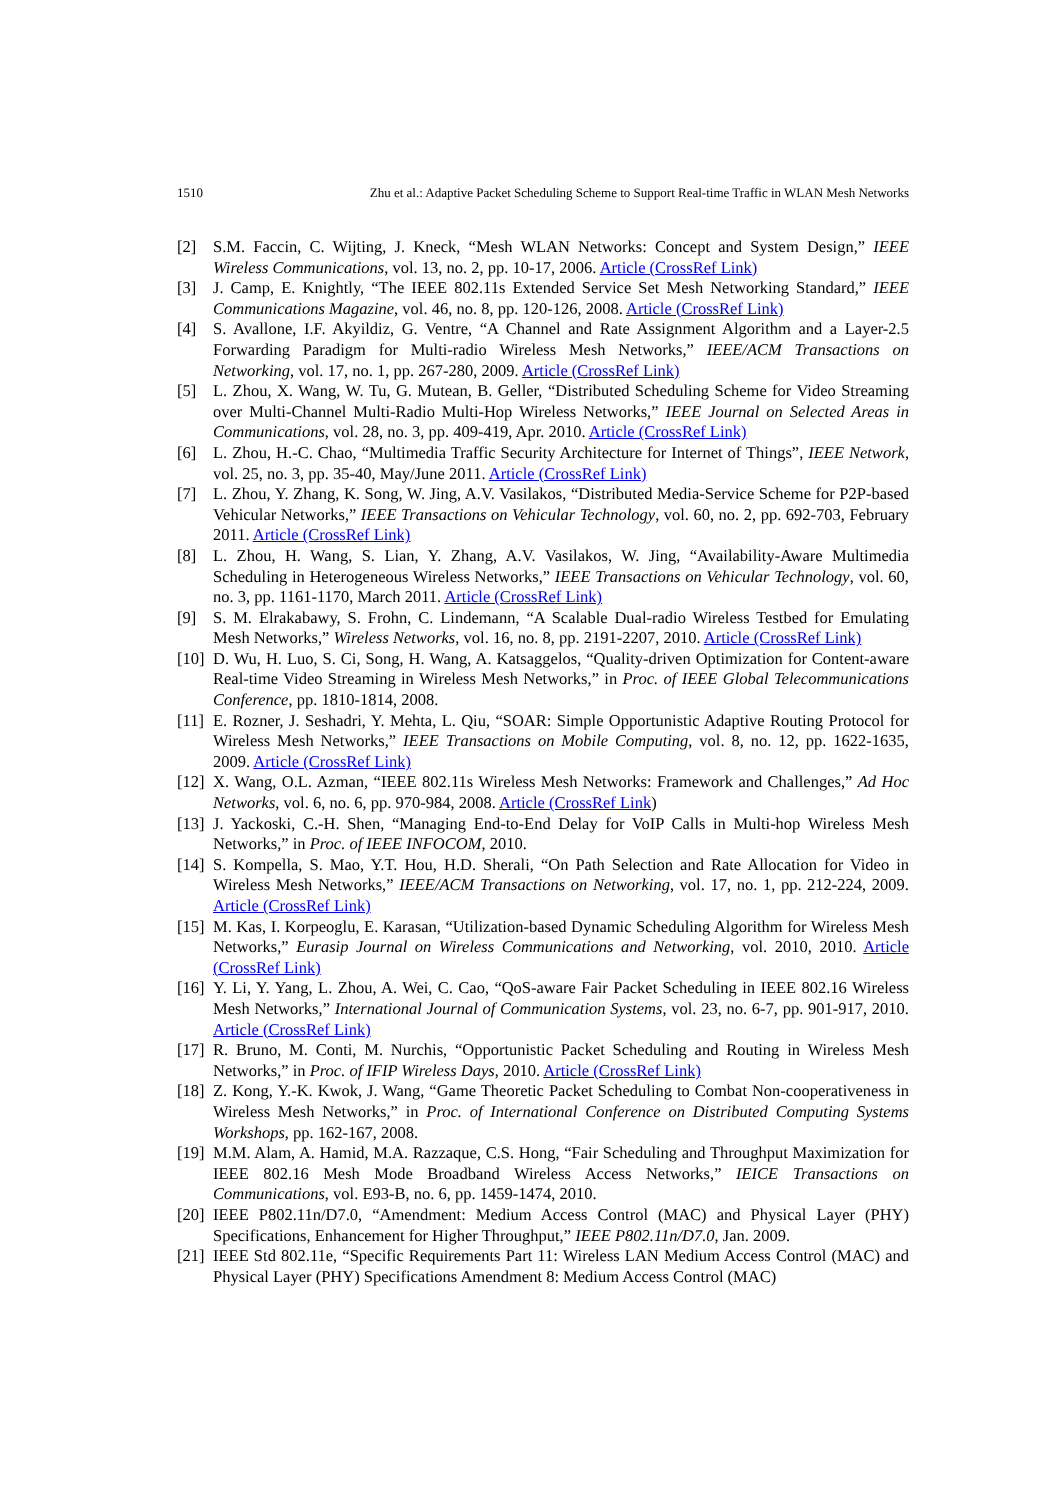1510 Zhu et al.: Adaptive Packet Scheduling Scheme to Support Real-time Traffic in WLAN Mesh Networks
[2] S.M. Faccin, C. Wijting, J. Kneck, “Mesh WLAN Networks: Concept and System Design,” IEEE Wireless Communications, vol. 13, no. 2, pp. 10-17, 2006. Article (CrossRef Link)
[3] J. Camp, E. Knightly, “The IEEE 802.11s Extended Service Set Mesh Networking Standard,” IEEE Communications Magazine, vol. 46, no. 8, pp. 120-126, 2008. Article (CrossRef Link)
[4] S. Avallone, I.F. Akyildiz, G. Ventre, “A Channel and Rate Assignment Algorithm and a Layer-2.5 Forwarding Paradigm for Multi-radio Wireless Mesh Networks,” IEEE/ACM Transactions on Networking, vol. 17, no. 1, pp. 267-280, 2009. Article (CrossRef Link)
[5] L. Zhou, X. Wang, W. Tu, G. Mutean, B. Geller, “Distributed Scheduling Scheme for Video Streaming over Multi-Channel Multi-Radio Multi-Hop Wireless Networks,” IEEE Journal on Selected Areas in Communications, vol. 28, no. 3, pp. 409-419, Apr. 2010. Article (CrossRef Link)
[6] L. Zhou, H.-C. Chao, “Multimedia Traffic Security Architecture for Internet of Things”, IEEE Network, vol. 25, no. 3, pp. 35-40, May/June 2011. Article (CrossRef Link)
[7] L. Zhou, Y. Zhang, K. Song, W. Jing, A.V. Vasilakos, “Distributed Media-Service Scheme for P2P-based Vehicular Networks,” IEEE Transactions on Vehicular Technology, vol. 60, no. 2, pp. 692-703, February 2011. Article (CrossRef Link)
[8] L. Zhou, H. Wang, S. Lian, Y. Zhang, A.V. Vasilakos, W. Jing, “Availability-Aware Multimedia Scheduling in Heterogeneous Wireless Networks,” IEEE Transactions on Vehicular Technology, vol. 60, no. 3, pp. 1161-1170, March 2011. Article (CrossRef Link)
[9] S. M. Elrakabawy, S. Frohn, C. Lindemann, “A Scalable Dual-radio Wireless Testbed for Emulating Mesh Networks,” Wireless Networks, vol. 16, no. 8, pp. 2191-2207, 2010. Article (CrossRef Link)
[10] D. Wu, H. Luo, S. Ci, Song, H. Wang, A. Katsaggelos, “Quality-driven Optimization for Content-aware Real-time Video Streaming in Wireless Mesh Networks,” in Proc. of IEEE Global Telecommunications Conference, pp. 1810-1814, 2008.
[11] E. Rozner, J. Seshadri, Y. Mehta, L. Qiu, “SOAR: Simple Opportunistic Adaptive Routing Protocol for Wireless Mesh Networks,” IEEE Transactions on Mobile Computing, vol. 8, no. 12, pp. 1622-1635, 2009. Article (CrossRef Link)
[12] X. Wang, O.L. Azman, “IEEE 802.11s Wireless Mesh Networks: Framework and Challenges,” Ad Hoc Networks, vol. 6, no. 6, pp. 970-984, 2008. Article (CrossRef Link)
[13] J. Yackoski, C.-H. Shen, “Managing End-to-End Delay for VoIP Calls in Multi-hop Wireless Mesh Networks,” in Proc. of IEEE INFOCOM, 2010.
[14] S. Kompella, S. Mao, Y.T. Hou, H.D. Sherali, “On Path Selection and Rate Allocation for Video in Wireless Mesh Networks,” IEEE/ACM Transactions on Networking, vol. 17, no. 1, pp. 212-224, 2009. Article (CrossRef Link)
[15] M. Kas, I. Korpeoglu, E. Karasan, “Utilization-based Dynamic Scheduling Algorithm for Wireless Mesh Networks,” Eurasip Journal on Wireless Communications and Networking, vol. 2010, 2010. Article (CrossRef Link)
[16] Y. Li, Y. Yang, L. Zhou, A. Wei, C. Cao, “QoS-aware Fair Packet Scheduling in IEEE 802.16 Wireless Mesh Networks,” International Journal of Communication Systems, vol. 23, no. 6-7, pp. 901-917, 2010. Article (CrossRef Link)
[17] R. Bruno, M. Conti, M. Nurchis, “Opportunistic Packet Scheduling and Routing in Wireless Mesh Networks,” in Proc. of IFIP Wireless Days, 2010. Article (CrossRef Link)
[18] Z. Kong, Y.-K. Kwok, J. Wang, “Game Theoretic Packet Scheduling to Combat Non-cooperativeness in Wireless Mesh Networks,” in Proc. of International Conference on Distributed Computing Systems Workshops, pp. 162-167, 2008.
[19] M.M. Alam, A. Hamid, M.A. Razzaque, C.S. Hong, “Fair Scheduling and Throughput Maximization for IEEE 802.16 Mesh Mode Broadband Wireless Access Networks,” IEICE Transactions on Communications, vol. E93-B, no. 6, pp. 1459-1474, 2010.
[20] IEEE P802.11n/D7.0, “Amendment: Medium Access Control (MAC) and Physical Layer (PHY) Specifications, Enhancement for Higher Throughput,” IEEE P802.11n/D7.0, Jan. 2009.
[21] IEEE Std 802.11e, “Specific Requirements Part 11: Wireless LAN Medium Access Control (MAC) and Physical Layer (PHY) Specifications Amendment 8: Medium Access Control (MAC)